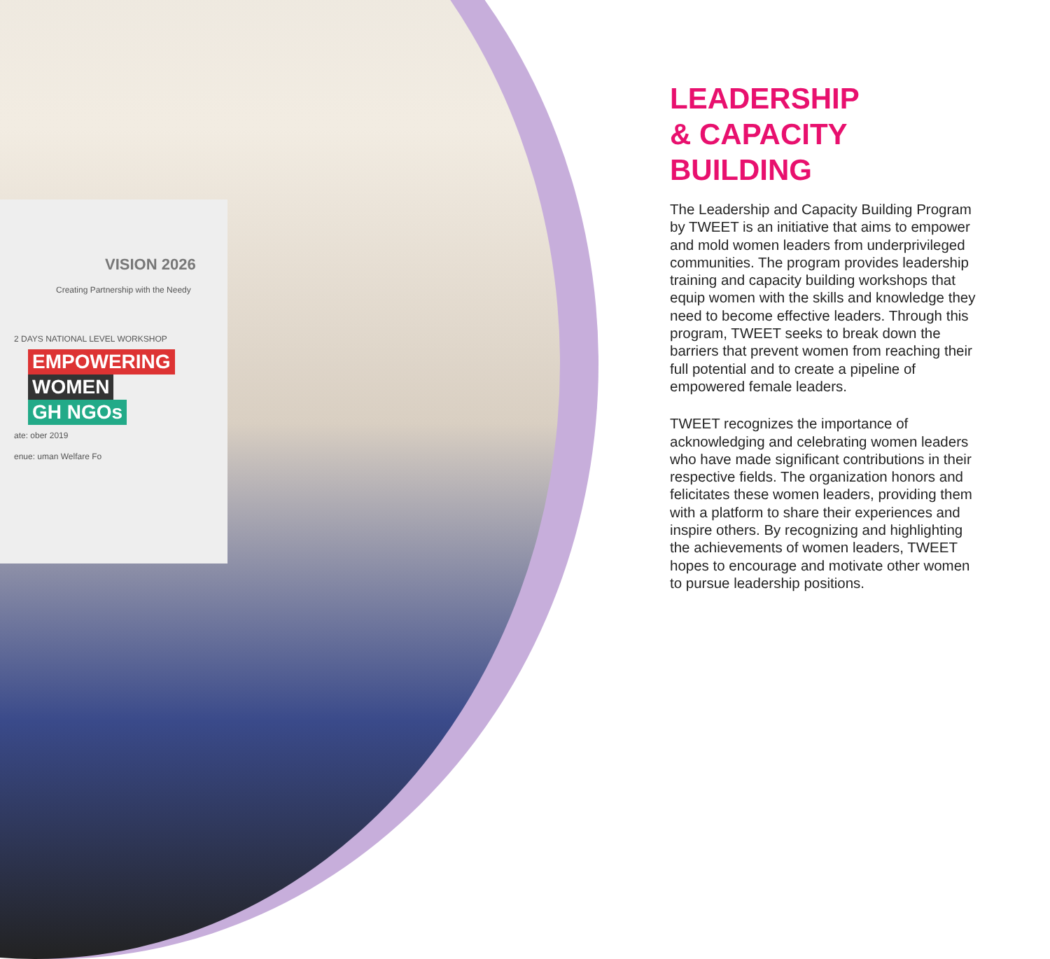VISION 2026
Creating Partnership with the Needy
2 DAYS NATIONAL LEVEL WORKSHOP
EMPOWERING
WOMEN
GH NGOs
ate: ober 2019
enue: uman Welfare Fo
LEADERSHIP
& CAPACITY
BUILDING
The Leadership and Capacity Building Program by TWEET is an initiative that aims to empower and mold women leaders from underprivileged communities. The program provides leadership training and capacity building workshops that equip women with the skills and knowledge they need to become effective leaders. Through this program, TWEET seeks to break down the barriers that prevent women from reaching their full potential and to create a pipeline of empowered female leaders.
TWEET recognizes the importance of acknowledging and celebrating women leaders who have made significant contributions in their respective fields. The organization honors and felicitates these women leaders, providing them with a platform to share their experiences and inspire others. By recognizing and highlighting the achievements of women leaders, TWEET hopes to encourage and motivate other women to pursue leadership positions.